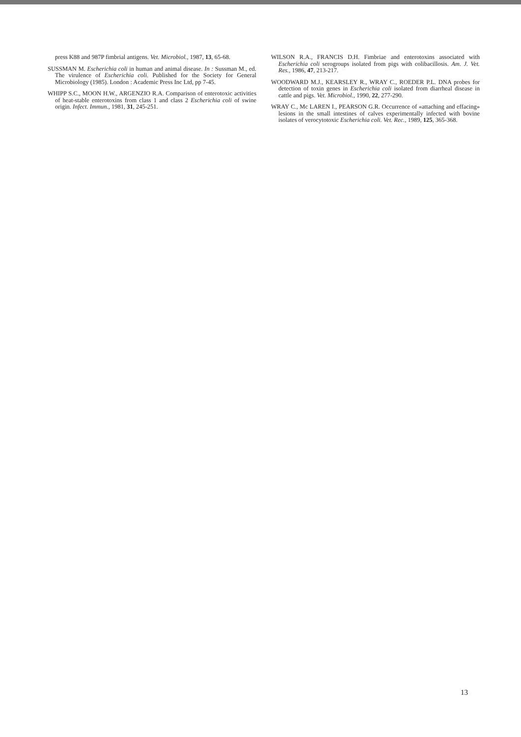press K88 and 987P fimbrial antigens. Vet. Microbiol., 1987, 13, 65-68.
SUSSMAN M. Escherichia coli in human and animal disease. In : Sussman M., ed. The virulence of Escherichia coli. Published for the Society for General Microbiology (1985). London : Academic Press Inc Ltd, pp 7-45.
WHIPP S.C., MOON H.W., ARGENZIO R.A. Comparison of enterotoxic activities of heat-stable enterotoxins from class 1 and class 2 Escherichia coli of swine origin. Infect. Immun., 1981, 31, 245-251.
WILSON R.A., FRANCIS D.H. Fimbriae and enterotoxins associated with Escherichia coli serogroups isolated from pigs with colibacillosis. Am. J. Vet. Res., 1986, 47, 213-217.
WOODWARD M.J., KEARSLEY R., WRAY C., ROEDER P.L. DNA probes for detection of toxin genes in Escherichia coli isolated from diarrheal disease in cattle and pigs. Vet. Microbiol., 1990, 22, 277-290.
WRAY C., Mc LAREN I., PEARSON G.R. Occurrence of «attaching and effacing» lesions in the small intestines of calves experimentally infected with bovine isolates of verocytotoxic Escherichia coli. Vet. Rec., 1989, 125, 365-368.
13